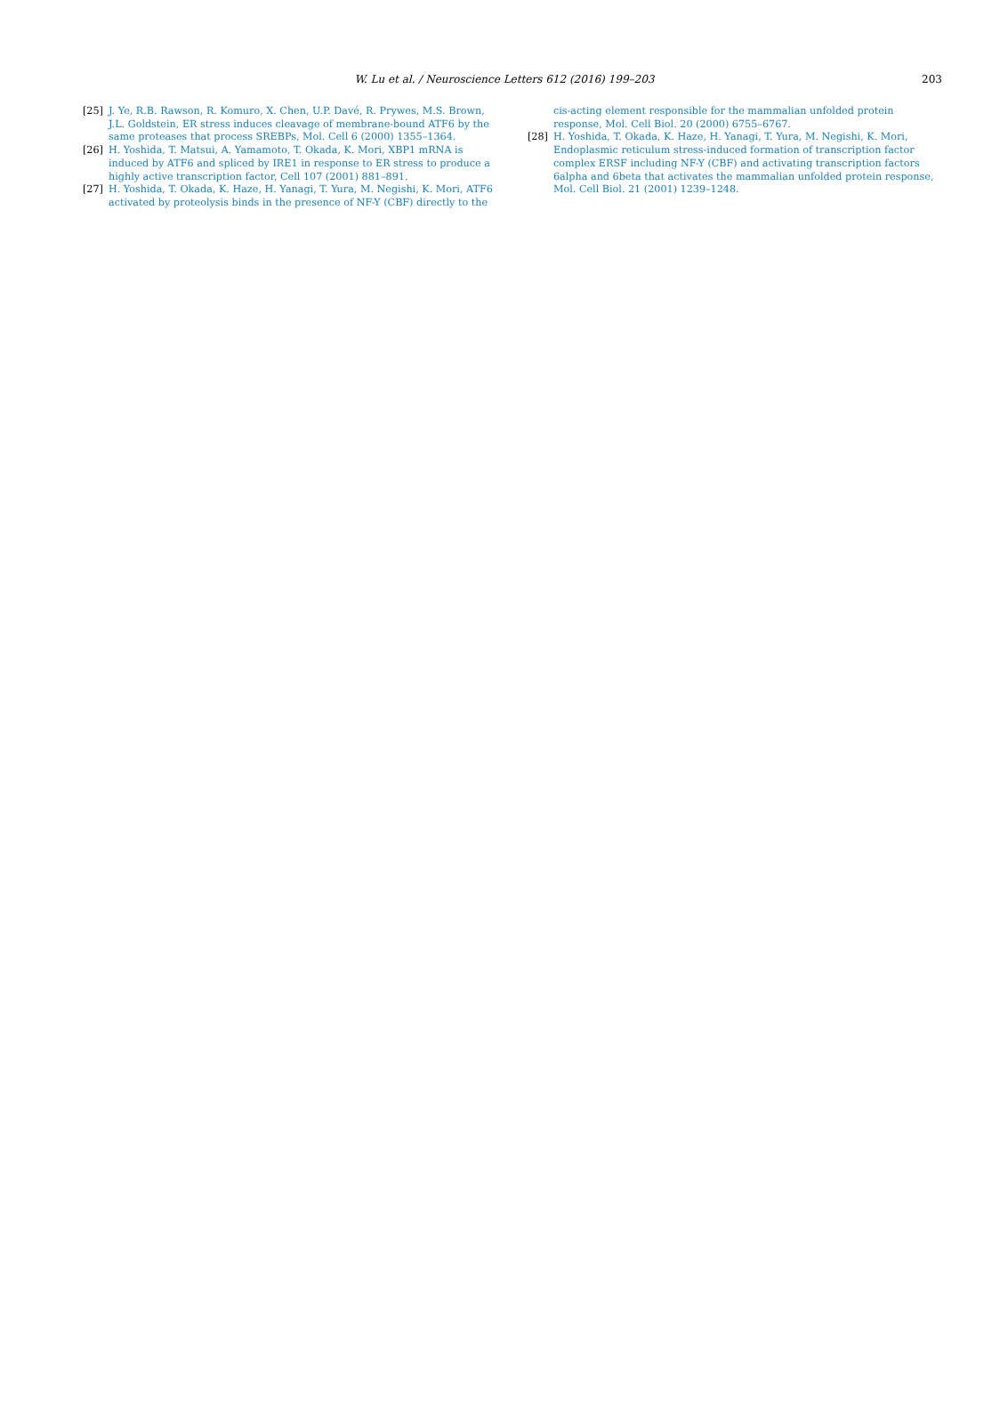W. Lu et al. / Neuroscience Letters 612 (2016) 199–203
203
[25] J. Ye, R.B. Rawson, R. Komuro, X. Chen, U.P. Davé, R. Prywes, M.S. Brown, J.L. Goldstein, ER stress induces cleavage of membrane-bound ATF6 by the same proteases that process SREBPs, Mol. Cell 6 (2000) 1355–1364.
[26] H. Yoshida, T. Matsui, A. Yamamoto, T. Okada, K. Mori, XBP1 mRNA is induced by ATF6 and spliced by IRE1 in response to ER stress to produce a highly active transcription factor, Cell 107 (2001) 881–891.
[27] H. Yoshida, T. Okada, K. Haze, H. Yanagi, T. Yura, M. Negishi, K. Mori, ATF6 activated by proteolysis binds in the presence of NF-Y (CBF) directly to the
cis-acting element responsible for the mammalian unfolded protein response, Mol. Cell Biol. 20 (2000) 6755–6767.
[28] H. Yoshida, T. Okada, K. Haze, H. Yanagi, T. Yura, M. Negishi, K. Mori, Endoplasmic reticulum stress-induced formation of transcription factor complex ERSF including NF-Y (CBF) and activating transcription factors 6alpha and 6beta that activates the mammalian unfolded protein response, Mol. Cell Biol. 21 (2001) 1239–1248.